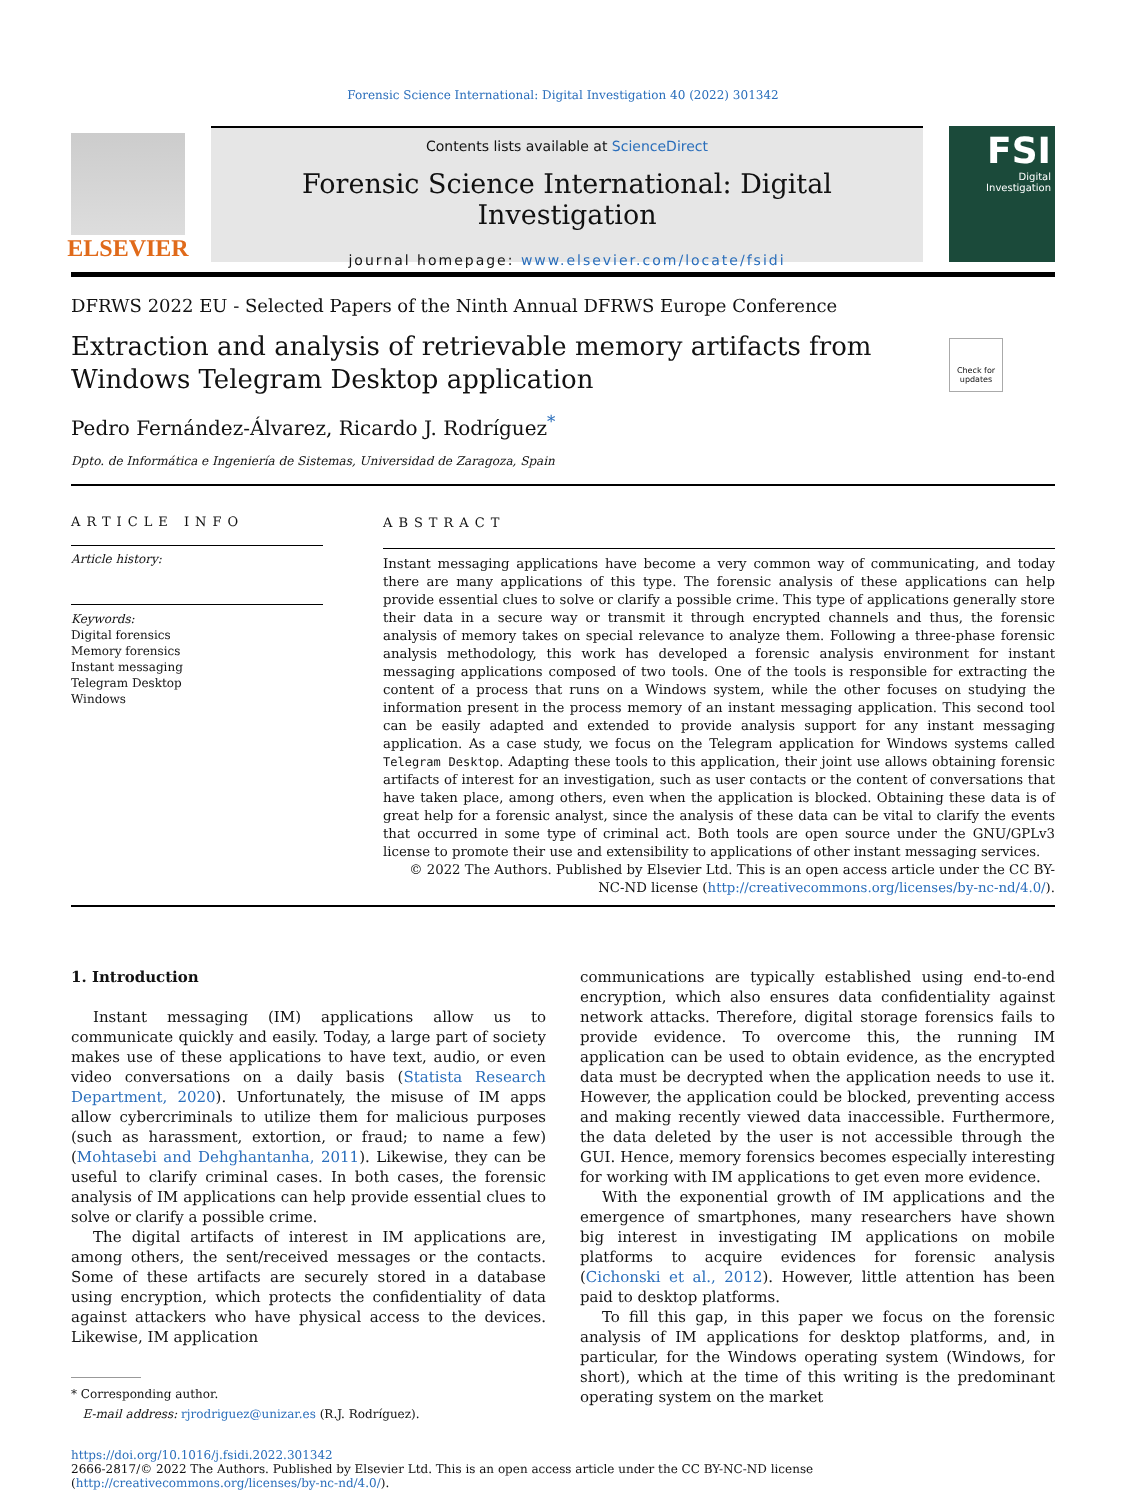Forensic Science International: Digital Investigation 40 (2022) 301342
ELSEVIER
Contents lists available at ScienceDirect
Forensic Science International: Digital Investigation
journal homepage: www.elsevier.com/locate/fsidi
FSI
Digital Investigation
DFRWS 2022 EU - Selected Papers of the Ninth Annual DFRWS Europe Conference
Check for updates
Extraction and analysis of retrievable memory artifacts from Windows Telegram Desktop application
Pedro Fernández-Álvarez, Ricardo J. Rodríguez<sup>*</sup>
Dpto. de Informática e Ingeniería de Sistemas, Universidad de Zaragoza, Spain
ARTICLE INFO
Article history:
Keywords:
Digital forensics
Memory forensics
Instant messaging
Telegram Desktop
Windows
ABSTRACT
Instant messaging applications have become a very common way of communicating, and today there are many applications of this type. The forensic analysis of these applications can help provide essential clues to solve or clarify a possible crime. This type of applications generally store their data in a secure way or transmit it through encrypted channels and thus, the forensic analysis of memory takes on special relevance to analyze them. Following a three-phase forensic analysis methodology, this work has developed a forensic analysis environment for instant messaging applications composed of two tools. One of the tools is responsible for extracting the content of a process that runs on a Windows system, while the other focuses on studying the information present in the process memory of an instant messaging application. This second tool can be easily adapted and extended to provide analysis support for any instant messaging application. As a case study, we focus on the Telegram application for Windows systems called Telegram Desktop. Adapting these tools to this application, their joint use allows obtaining forensic artifacts of interest for an investigation, such as user contacts or the content of conversations that have taken place, among others, even when the application is blocked. Obtaining these data is of great help for a forensic analyst, since the analysis of these data can be vital to clarify the events that occurred in some type of criminal act. Both tools are open source under the GNU/GPLv3 license to promote their use and extensibility to applications of other instant messaging services.
© 2022 The Authors. Published by Elsevier Ltd. This is an open access article under the CC BY-NC-ND license (http://creativecommons.org/licenses/by-nc-nd/4.0/).
1. Introduction
Instant messaging (IM) applications allow us to communicate quickly and easily. Today, a large part of society makes use of these applications to have text, audio, or even video conversations on a daily basis (Statista Research Department, 2020). Unfortunately, the misuse of IM apps allow cybercriminals to utilize them for malicious purposes (such as harassment, extortion, or fraud; to name a few) (Mohtasebi and Dehghantanha, 2011). Likewise, they can be useful to clarify criminal cases. In both cases, the forensic analysis of IM applications can help provide essential clues to solve or clarify a possible crime.
The digital artifacts of interest in IM applications are, among others, the sent/received messages or the contacts. Some of these artifacts are securely stored in a database using encryption, which protects the confidentiality of data against attackers who have physical access to the devices. Likewise, IM application
* Corresponding author.
E-mail address: rjrodriguez@unizar.es (R.J. Rodríguez).
communications are typically established using end-to-end encryption, which also ensures data confidentiality against network attacks. Therefore, digital storage forensics fails to provide evidence. To overcome this, the running IM application can be used to obtain evidence, as the encrypted data must be decrypted when the application needs to use it. However, the application could be blocked, preventing access and making recently viewed data inaccessible. Furthermore, the data deleted by the user is not accessible through the GUI. Hence, memory forensics becomes especially interesting for working with IM applications to get even more evidence.
With the exponential growth of IM applications and the emergence of smartphones, many researchers have shown big interest in investigating IM applications on mobile platforms to acquire evidences for forensic analysis (Cichonski et al., 2012). However, little attention has been paid to desktop platforms.
To fill this gap, in this paper we focus on the forensic analysis of IM applications for desktop platforms, and, in particular, for the Windows operating system (Windows, for short), which at the time of this writing is the predominant operating system on the market
https://doi.org/10.1016/j.fsidi.2022.301342
2666-2817/© 2022 The Authors. Published by Elsevier Ltd. This is an open access article under the CC BY-NC-ND license (http://creativecommons.org/licenses/by-nc-nd/4.0/).